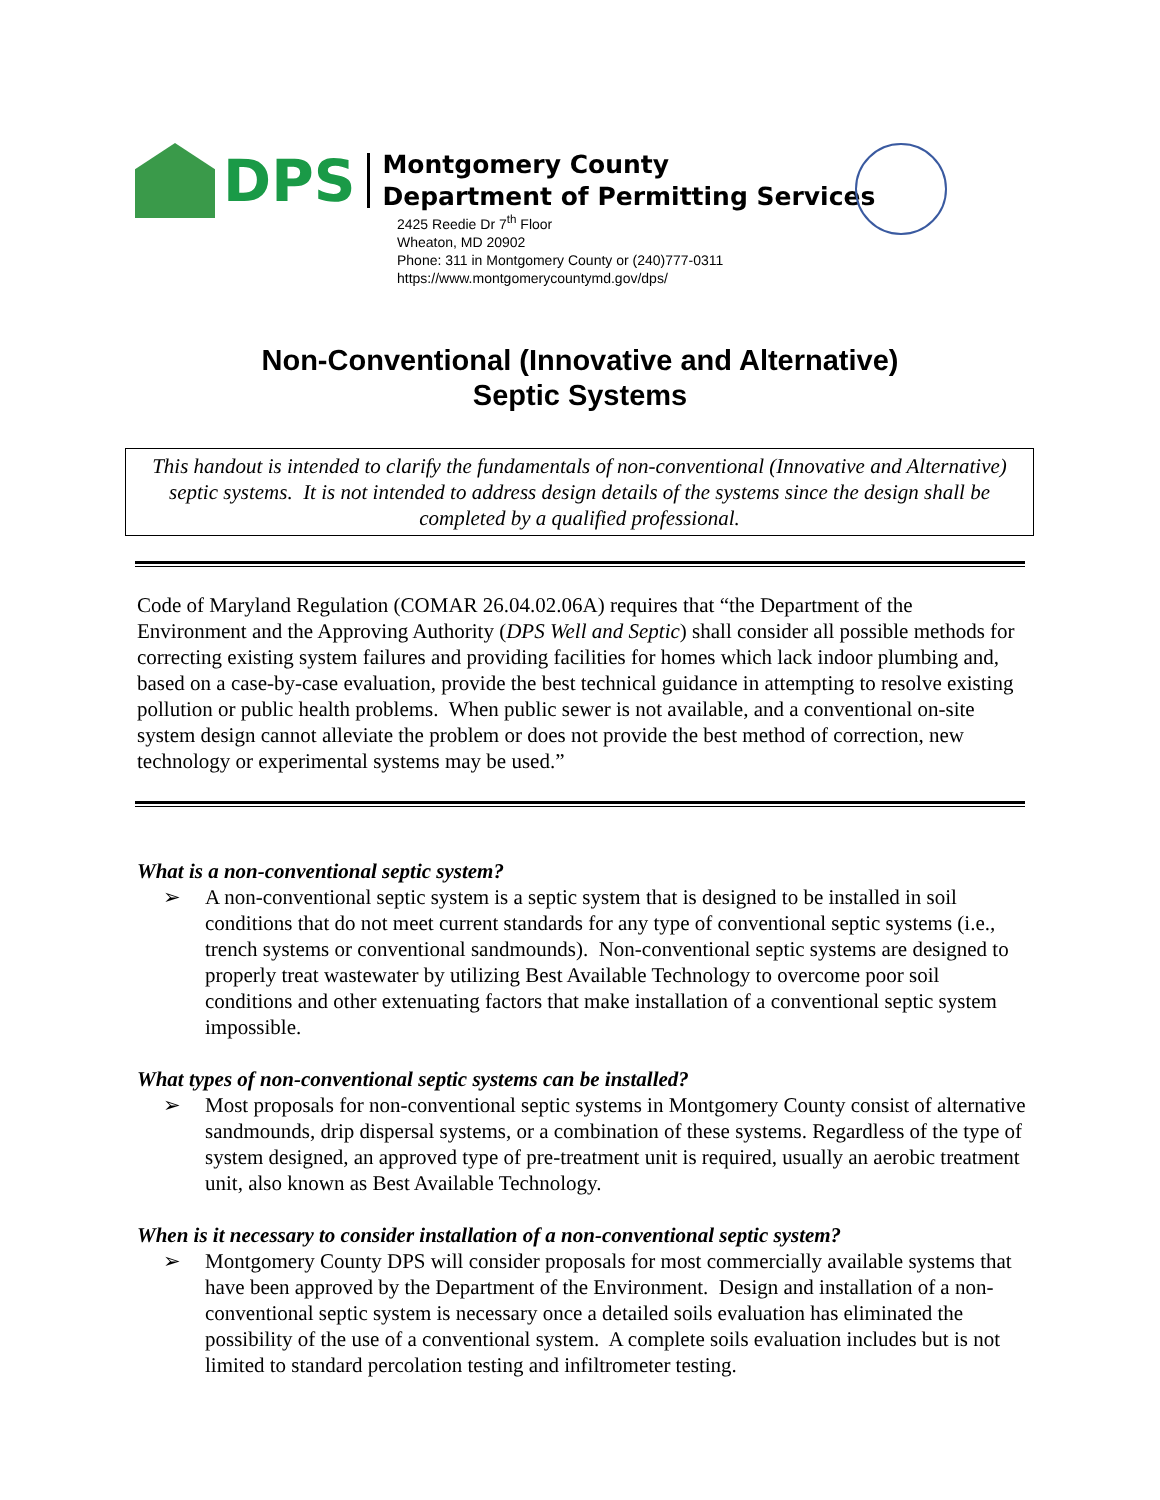DPS
Montgomery County
Department of Permitting Services
2425 Reedie Dr 7<sup>th</sup> Floor
Wheaton, MD 20902
Phone: 311 in Montgomery County or (240)777-0311
https://www.montgomerycountymd.gov/dps/
Non-Conventional (Innovative and Alternative)
Septic Systems
This handout is intended to clarify the fundamentals of non-conventional (Innovative and Alternative) septic systems. It is not intended to address design details of the systems since the design shall be completed by a qualified professional.
Code of Maryland Regulation (COMAR 26.04.02.06A) requires that “the Department of the Environment and the Approving Authority (DPS Well and Septic) shall consider all possible methods for correcting existing system failures and providing facilities for homes which lack indoor plumbing and, based on a case-by-case evaluation, provide the best technical guidance in attempting to resolve existing pollution or public health problems. When public sewer is not available, and a conventional on-site system design cannot alleviate the problem or does not provide the best method of correction, new technology or experimental systems may be used.”
What is a non-conventional septic system?
➢ A non-conventional septic system is a septic system that is designed to be installed in soil conditions that do not meet current standards for any type of conventional septic systems (i.e., trench systems or conventional sandmounds). Non-conventional septic systems are designed to properly treat wastewater by utilizing Best Available Technology to overcome poor soil conditions and other extenuating factors that make installation of a conventional septic system impossible.
What types of non-conventional septic systems can be installed?
➢ Most proposals for non-conventional septic systems in Montgomery County consist of alternative sandmounds, drip dispersal systems, or a combination of these systems. Regardless of the type of system designed, an approved type of pre-treatment unit is required, usually an aerobic treatment unit, also known as Best Available Technology.
When is it necessary to consider installation of a non-conventional septic system?
➢ Montgomery County DPS will consider proposals for most commercially available systems that have been approved by the Department of the Environment. Design and installation of a non-conventional septic system is necessary once a detailed soils evaluation has eliminated the possibility of the use of a conventional system. A complete soils evaluation includes but is not limited to standard percolation testing and infiltrometer testing.